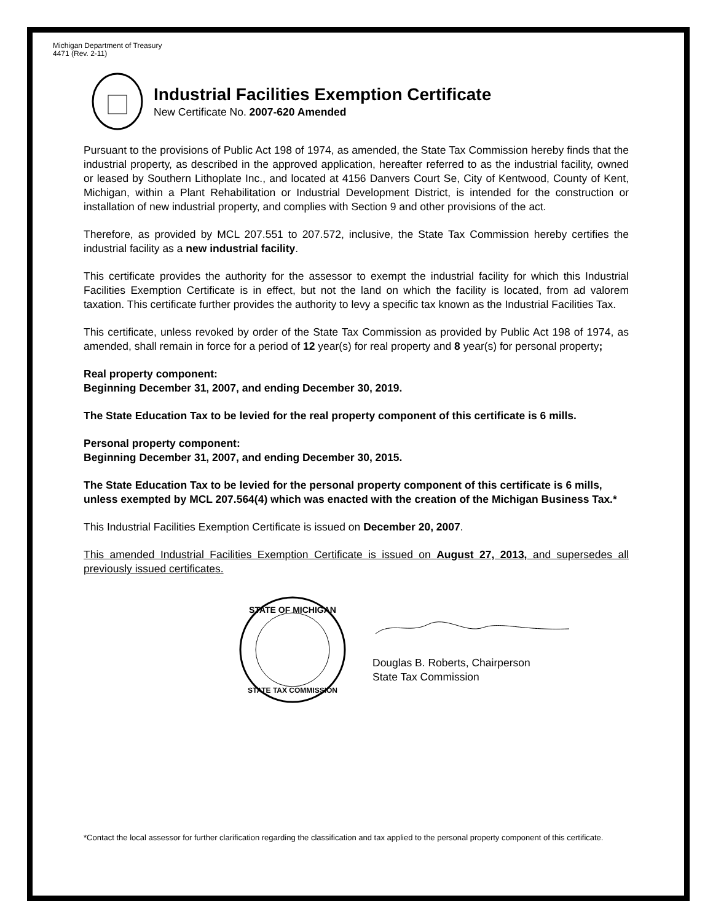Michigan Department of Treasury
4471 (Rev. 2-11)
Industrial Facilities Exemption Certificate
New Certificate No. 2007-620 Amended
Pursuant to the provisions of Public Act 198 of 1974, as amended, the State Tax Commission hereby finds that the industrial property, as described in the approved application, hereafter referred to as the industrial facility, owned or leased by Southern Lithoplate Inc., and located at 4156 Danvers Court Se, City of Kentwood, County of Kent, Michigan, within a Plant Rehabilitation or Industrial Development District, is intended for the construction or installation of new industrial property, and complies with Section 9 and other provisions of the act.
Therefore, as provided by MCL 207.551 to 207.572, inclusive, the State Tax Commission hereby certifies the industrial facility as a new industrial facility.
This certificate provides the authority for the assessor to exempt the industrial facility for which this Industrial Facilities Exemption Certificate is in effect, but not the land on which the facility is located, from ad valorem taxation. This certificate further provides the authority to levy a specific tax known as the Industrial Facilities Tax.
This certificate, unless revoked by order of the State Tax Commission as provided by Public Act 198 of 1974, as amended, shall remain in force for a period of 12 year(s) for real property and 8 year(s) for personal property;
Real property component:
Beginning December 31, 2007, and ending December 30, 2019.
The State Education Tax to be levied for the real property component of this certificate is 6 mills.
Personal property component:
Beginning December 31, 2007, and ending December 30, 2015.
The State Education Tax to be levied for the personal property component of this certificate is 6 mills, unless exempted by MCL 207.564(4) which was enacted with the creation of the Michigan Business Tax.*
This Industrial Facilities Exemption Certificate is issued on December 20, 2007.
This amended Industrial Facilities Exemption Certificate is issued on August 27, 2013, and supersedes all previously issued certificates.
STATE OF MICHIGAN
STATE TAX COMMISSION
Douglas B. Roberts, Chairperson
State Tax Commission
*Contact the local assessor for further clarification regarding the classification and tax applied to the personal property component of this certificate.